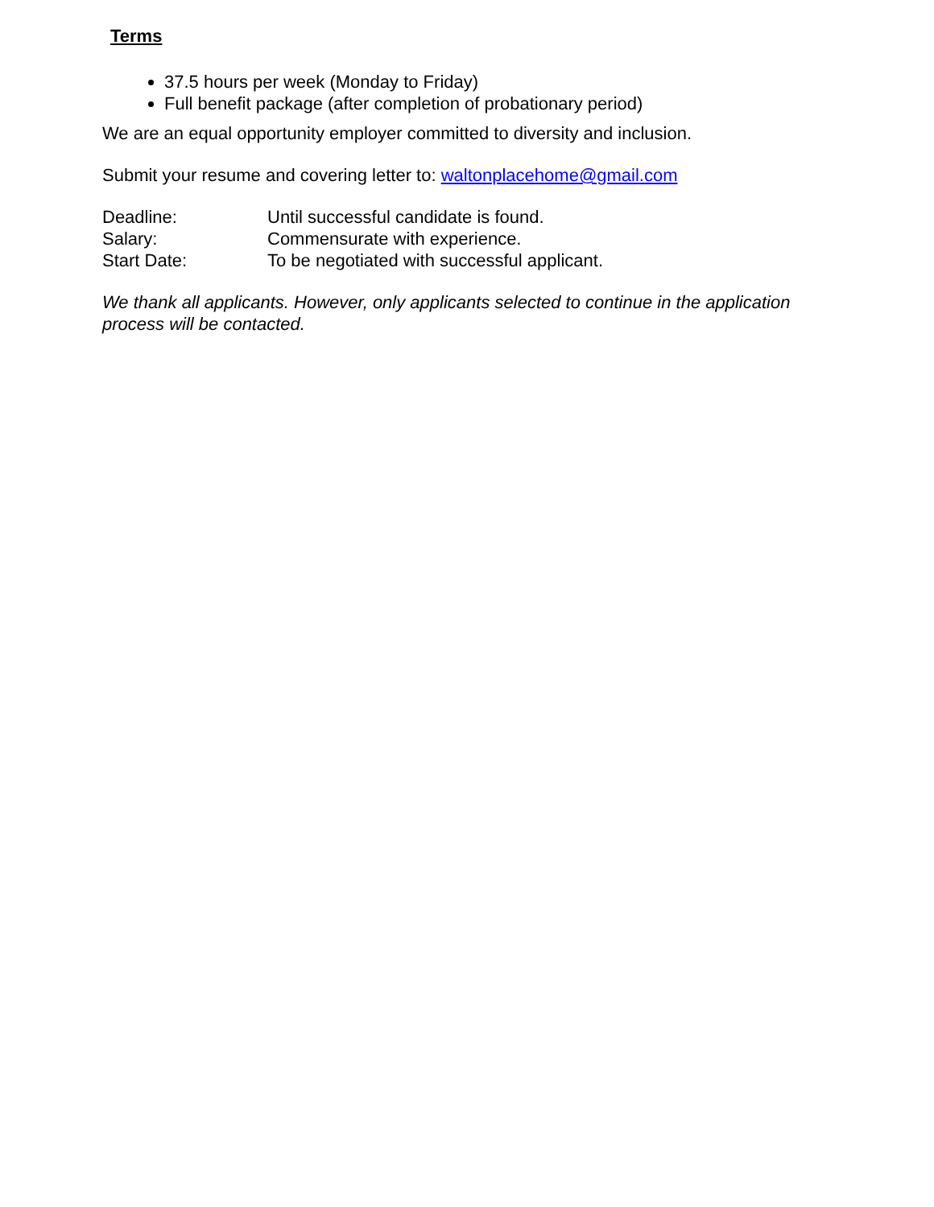Terms
37.5 hours per week (Monday to Friday)
Full benefit package (after completion of probationary period)
We are an equal opportunity employer committed to diversity and inclusion.
Submit your resume and covering letter to: waltonplacehome@gmail.com
| Deadline: | Until successful candidate is found. |
| Salary: | Commensurate with experience. |
| Start Date: | To be negotiated with successful applicant. |
We thank all applicants. However, only applicants selected to continue in the application process will be contacted.